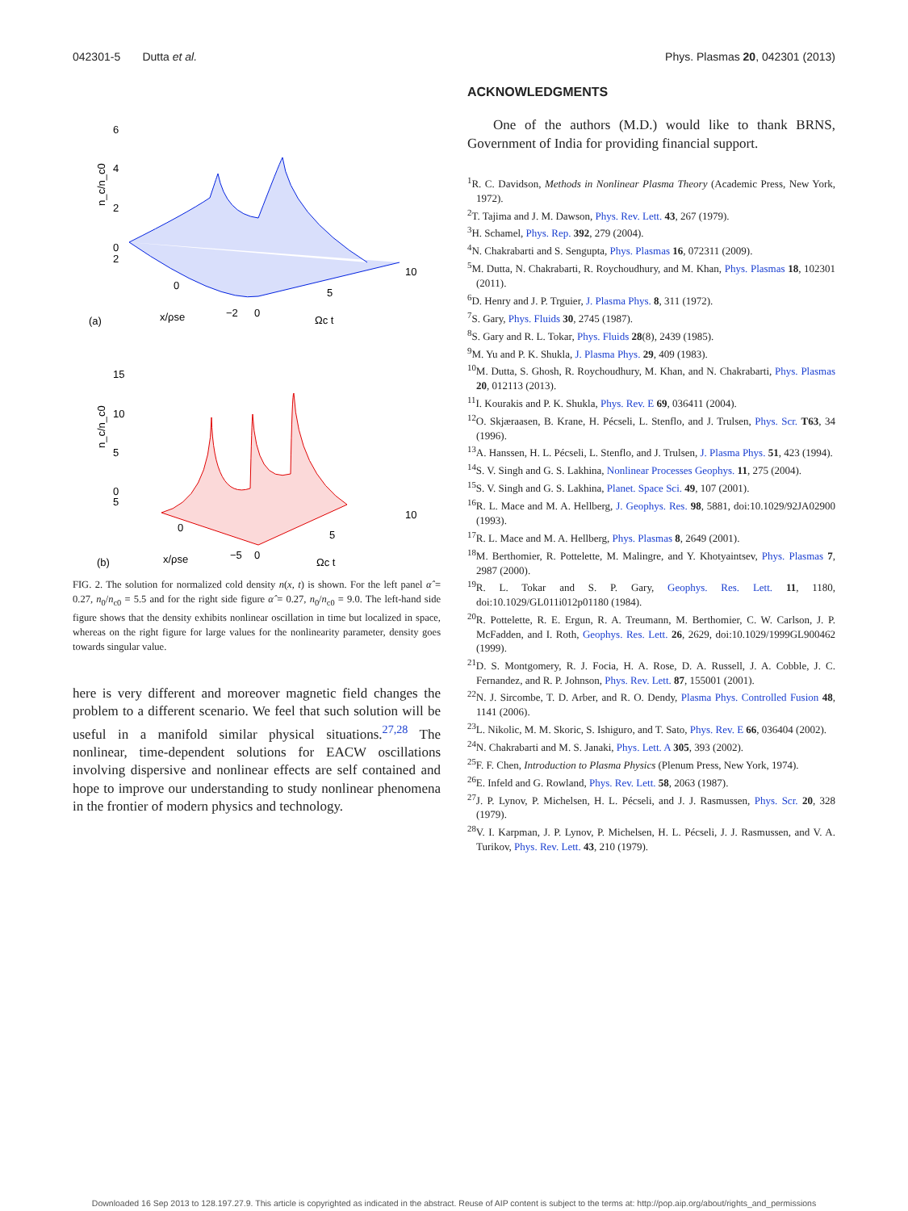042301-5 Dutta et al. Phys. Plasmas 20, 042301 (2013)
6
4
2
0
2
n_c/n_c0
0
−2
0
5
10
(a)
x/ρse
Ωc t
15
10
5
0
5
n_c/n_c0
0
−5
0
5
10
(b)
x/ρse
Ωc t
FIG. 2. The solution for normalized cold density n(x, t) is shown. For the left panel α̂ = 0.27, n<sub>0</sub>/n<sub>c0</sub> = 5.5 and for the right side figure α̂ = 0.27, n<sub>0</sub>/n<sub>c0</sub> = 9.0. The left-hand side figure shows that the density exhibits nonlinear oscillation in time but localized in space, whereas on the right figure for large values for the nonlinearity parameter, density goes towards singular value.
here is very different and moreover magnetic field changes the problem to a different scenario. We feel that such solution will be useful in a manifold similar physical situations.<sup>27,28</sup> The nonlinear, time-dependent solutions for EACW oscillations involving dispersive and nonlinear effects are self contained and hope to improve our understanding to study nonlinear phenomena in the frontier of modern physics and technology.
ACKNOWLEDGMENTS
One of the authors (M.D.) would like to thank BRNS, Government of India for providing financial support.
<sup>1</sup> R. C. Davidson, Methods in Nonlinear Plasma Theory (Academic Press, New York, 1972).
<sup>2</sup> T. Tajima and J. M. Dawson, Phys. Rev. Lett. 43, 267 (1979).
<sup>3</sup>H. Schamel, Phys. Rep. 392, 279 (2004).
<sup>4</sup> N. Chakrabarti and S. Sengupta, Phys. Plasmas 16, 072311 (2009).
<sup>5</sup> M. Dutta, N. Chakrabarti, R. Roychoudhury, and M. Khan, Phys. Plasmas 18, 102301 (2011).
<sup>6</sup> D. Henry and J. P. Trguier, J. Plasma Phys. 8, 311 (1972).
<sup>7</sup> S. Gary, Phys. Fluids 30, 2745 (1987).
<sup>8</sup> S. Gary and R. L. Tokar, Phys. Fluids 28(8), 2439 (1985).
<sup>9</sup> M. Yu and P. K. Shukla, J. Plasma Phys. 29, 409 (1983).
<sup>10</sup> M. Dutta, S. Ghosh, R. Roychoudhury, M. Khan, and N. Chakrabarti, Phys. Plasmas 20, 012113 (2013).
<sup>11</sup> I. Kourakis and P. K. Shukla, Phys. Rev. E 69, 036411 (2004).
<sup>12</sup>O. Skjæraasen, B. Krane, H. Pécseli, L. Stenflo, and J. Trulsen, Phys. Scr. T63, 34 (1996).
<sup>13</sup> A. Hanssen, H. L. Pécseli, L. Stenflo, and J. Trulsen, J. Plasma Phys. 51, 423 (1994).
<sup>14</sup> S. V. Singh and G. S. Lakhina, Nonlinear Processes Geophys. 11, 275 (2004).
<sup>15</sup> S. V. Singh and G. S. Lakhina, Planet. Space Sci. 49, 107 (2001).
<sup>16</sup> R. L. Mace and M. A. Hellberg, J. Geophys. Res. 98, 5881, doi:10.1029/92JA02900 (1993).
<sup>17</sup> R. L. Mace and M. A. Hellberg, Phys. Plasmas 8, 2649 (2001).
<sup>18</sup> M. Berthomier, R. Pottelette, M. Malingre, and Y. Khotyaintsev, Phys. Plasmas 7, 2987 (2000).
<sup>19</sup> R. L. Tokar and S. P. Gary, Geophys. Res. Lett. 11, 1180, doi:10.1029/GL011i012p01180 (1984).
<sup>20</sup> R. Pottelette, R. E. Ergun, R. A. Treumann, M. Berthomier, C. W. Carlson, J. P. McFadden, and I. Roth, Geophys. Res. Lett. 26, 2629, doi:10.1029/1999GL900462 (1999).
<sup>21</sup> D. S. Montgomery, R. J. Focia, H. A. Rose, D. A. Russell, J. A. Cobble, J. C. Fernandez, and R. P. Johnson, Phys. Rev. Lett. 87, 155001 (2001).
<sup>22</sup>N. J. Sircombe, T. D. Arber, and R. O. Dendy, Plasma Phys. Controlled Fusion 48, 1141 (2006).
<sup>23</sup> L. Nikolic, M. M. Skoric, S. Ishiguro, and T. Sato, Phys. Rev. E 66, 036404 (2002).
<sup>24</sup>N. Chakrabarti and M. S. Janaki, Phys. Lett. A 305, 393 (2002).
<sup>25</sup>F. F. Chen, Introduction to Plasma Physics (Plenum Press, New York, 1974).
<sup>26</sup> E. Infeld and G. Rowland, Phys. Rev. Lett. 58, 2063 (1987).
<sup>27</sup> J. P. Lynov, P. Michelsen, H. L. Pécseli, and J. J. Rasmussen, Phys. Scr. 20, 328 (1979).
<sup>28</sup>V. I. Karpman, J. P. Lynov, P. Michelsen, H. L. Pécseli, J. J. Rasmussen, and V. A. Turikov, Phys. Rev. Lett. 43, 210 (1979).
Downloaded 16 Sep 2013 to 128.197.27.9. This article is copyrighted as indicated in the abstract. Reuse of AIP content is subject to the terms at: http://pop.aip.org/about/rights_and_permissions